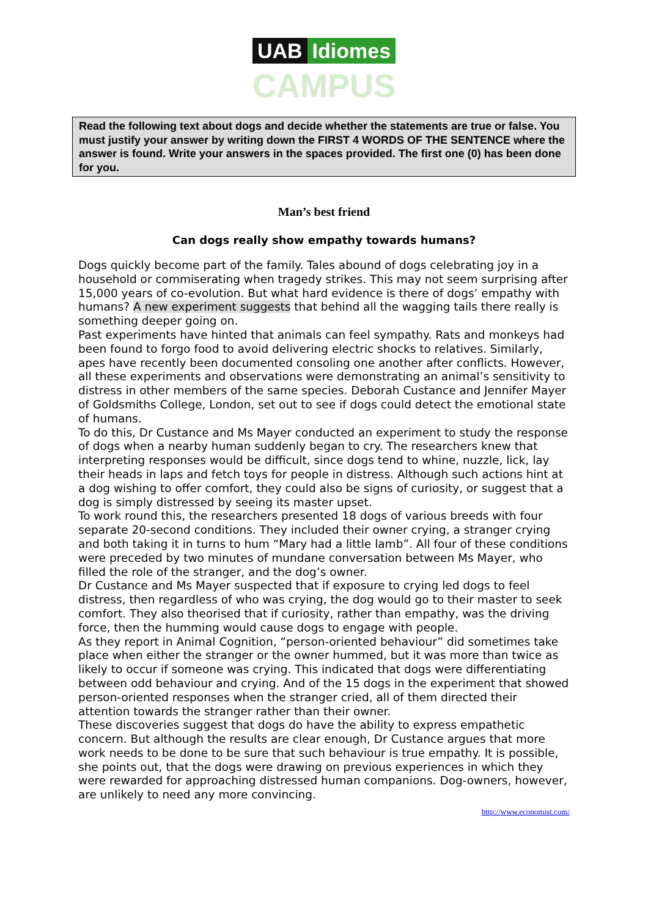UAB Idiomes
CAMPUS
Read the following text about dogs and decide whether the statements are true or false. You must justify your answer by writing down the FIRST 4 WORDS OF THE SENTENCE where the answer is found. Write your answers in the spaces provided. The first one (0) has been done for you.
Man’s best friend
Can dogs really show empathy towards humans?
Dogs quickly become part of the family. Tales abound of dogs celebrating joy in a household or commiserating when tragedy strikes. This may not seem surprising after 15,000 years of co-evolution. But what hard evidence is there of dogs’ empathy with humans? A new experiment suggests that behind all the wagging tails there really is something deeper going on.
Past experiments have hinted that animals can feel sympathy. Rats and monkeys had been found to forgo food to avoid delivering electric shocks to relatives. Similarly, apes have recently been documented consoling one another after conflicts. However, all these experiments and observations were demonstrating an animal’s sensitivity to distress in other members of the same species. Deborah Custance and Jennifer Mayer of Goldsmiths College, London, set out to see if dogs could detect the emotional state of humans.
To do this, Dr Custance and Ms Mayer conducted an experiment to study the response of dogs when a nearby human suddenly began to cry. The researchers knew that interpreting responses would be difficult, since dogs tend to whine, nuzzle, lick, lay their heads in laps and fetch toys for people in distress. Although such actions hint at a dog wishing to offer comfort, they could also be signs of curiosity, or suggest that a dog is simply distressed by seeing its master upset.
To work round this, the researchers presented 18 dogs of various breeds with four separate 20-second conditions. They included their owner crying, a stranger crying and both taking it in turns to hum “Mary had a little lamb”. All four of these conditions were preceded by two minutes of mundane conversation between Ms Mayer, who filled the role of the stranger, and the dog’s owner.
Dr Custance and Ms Mayer suspected that if exposure to crying led dogs to feel distress, then regardless of who was crying, the dog would go to their master to seek comfort. They also theorised that if curiosity, rather than empathy, was the driving force, then the humming would cause dogs to engage with people.
As they report in Animal Cognition, “person-oriented behaviour” did sometimes take place when either the stranger or the owner hummed, but it was more than twice as likely to occur if someone was crying. This indicated that dogs were differentiating between odd behaviour and crying. And of the 15 dogs in the experiment that showed person-oriented responses when the stranger cried, all of them directed their attention towards the stranger rather than their owner.
These discoveries suggest that dogs do have the ability to express empathetic concern. But although the results are clear enough, Dr Custance argues that more work needs to be done to be sure that such behaviour is true empathy. It is possible, she points out, that the dogs were drawing on previous experiences in which they were rewarded for approaching distressed human companions. Dog-owners, however, are unlikely to need any more convincing.
http://www.economist.com/